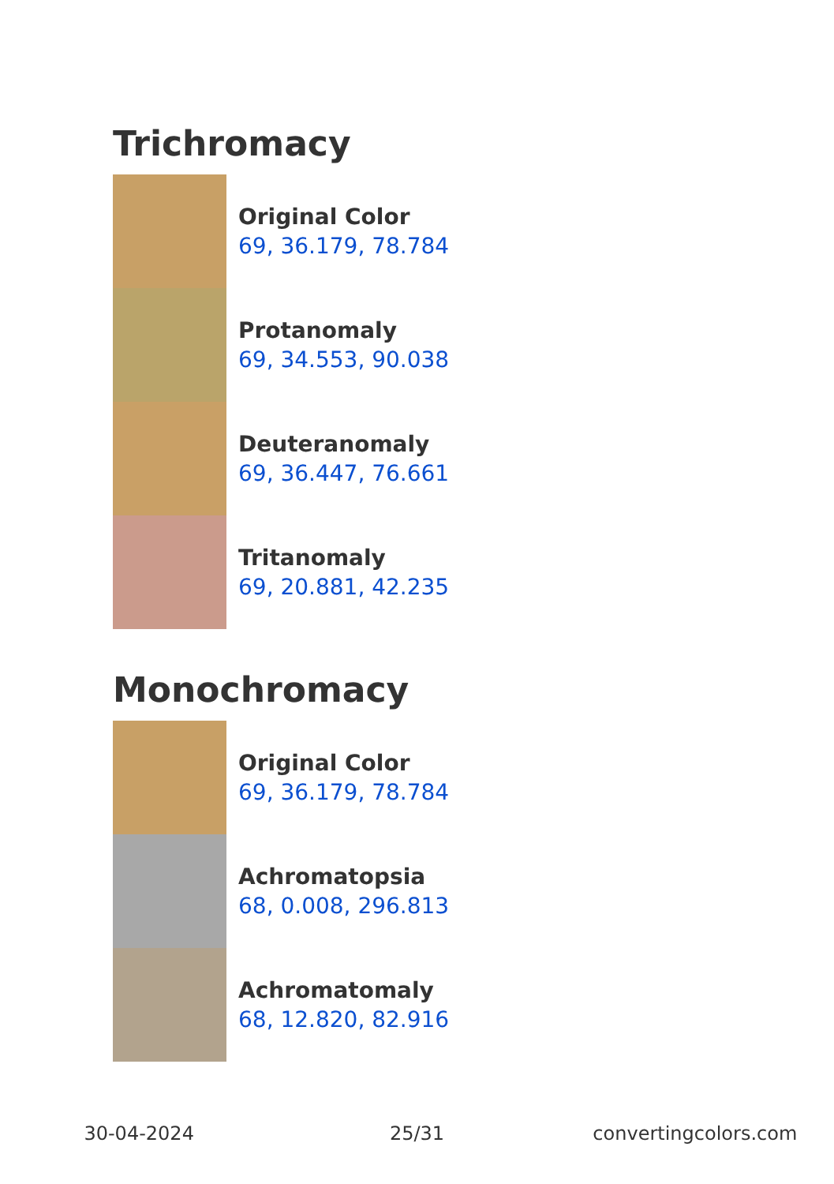Trichromacy
Original Color
69, 36.179, 78.784
Protanomaly
69, 34.553, 90.038
Deuteranomaly
69, 36.447, 76.661
Tritanomaly
69, 20.881, 42.235
Monochromacy
Original Color
69, 36.179, 78.784
Achromatopsia
68, 0.008, 296.813
Achromatomaly
68, 12.820, 82.916
30-04-2024 25/31 convertingcolors.com